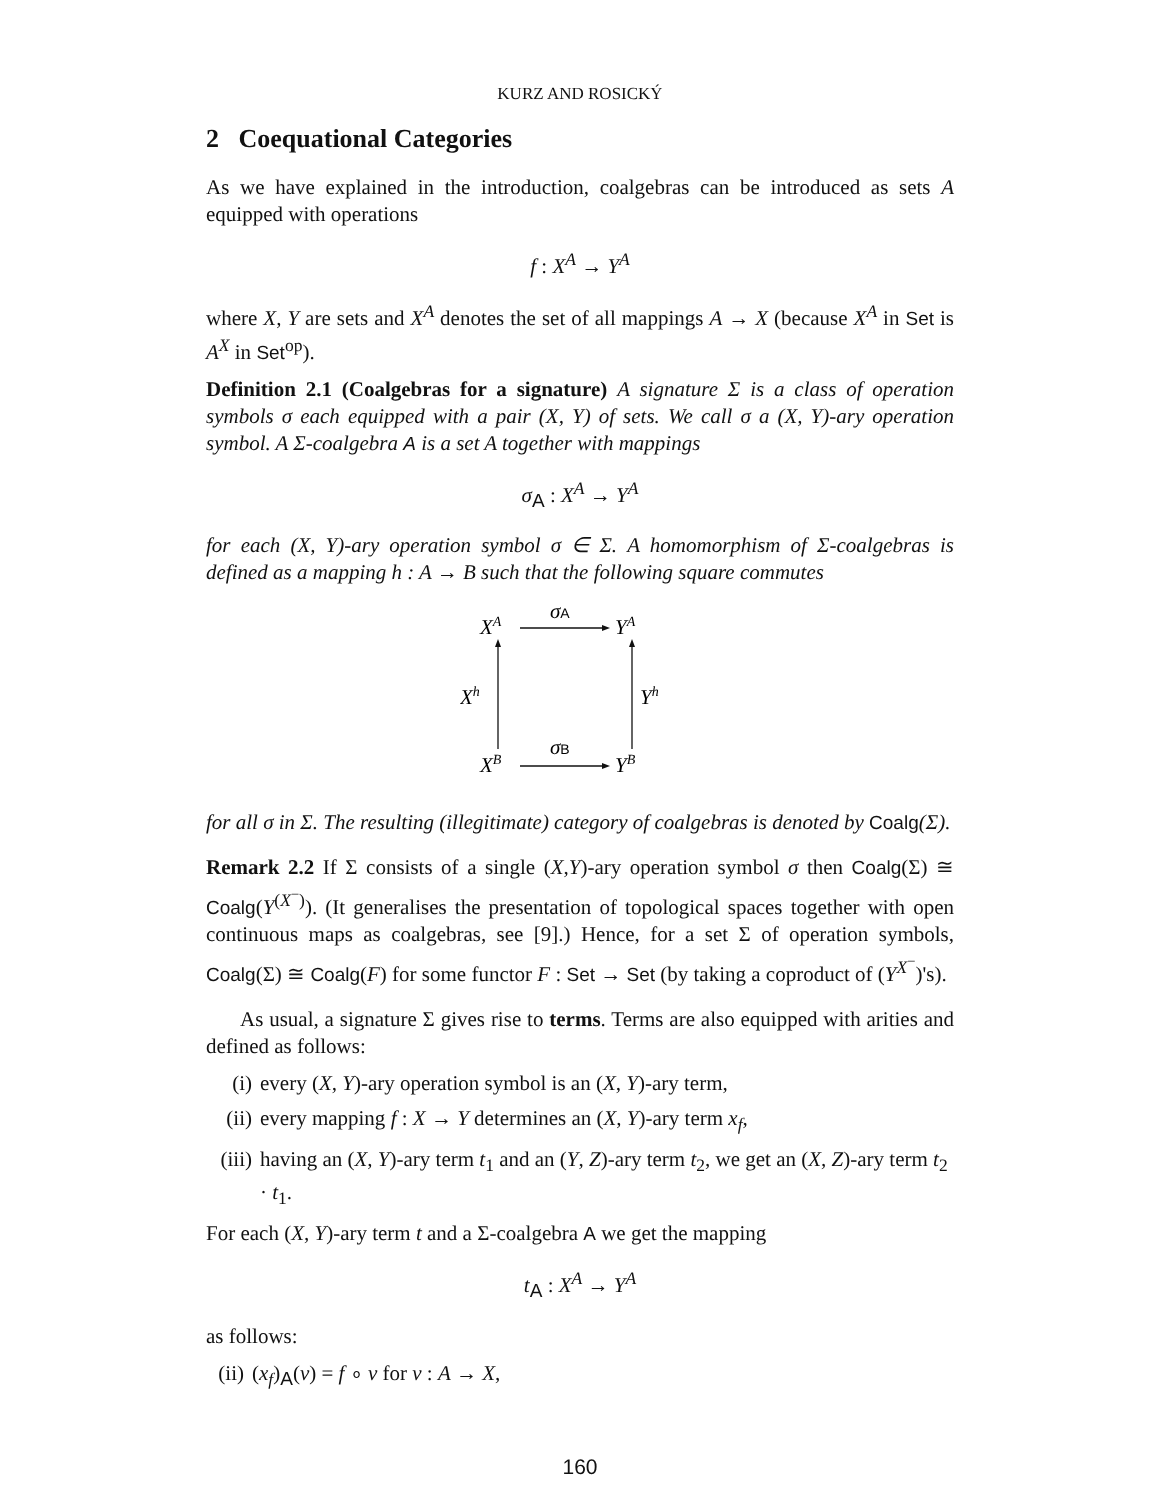KURZ AND ROSICKÝ
2 Coequational Categories
As we have explained in the introduction, coalgebras can be introduced as sets A equipped with operations
f : X<sup>A</sup> → Y<sup>A</sup>
where X, Y are sets and X<sup>A</sup> denotes the set of all mappings A → X (because X<sup>A</sup> in Set is A<sup>X</sup> in Set<sup>op</sup>).
Definition 2.1 (Coalgebras for a signature) A signature Σ is a class of operation symbols σ each equipped with a pair (X, Y) of sets. We call σ a (X, Y)-ary operation symbol. A Σ-coalgebra A is a set A together with mappings
σ<sub>A</sub> : X<sup>A</sup> → Y<sup>A</sup>
for each (X, Y)-ary operation symbol σ ∈ Σ. A homomorphism of Σ-coalgebras is defined as a mapping h : A → B such that the following square commutes
XA
YA
Xh
Yh
XB
YB
σA
σB
for all σ in Σ. The resulting (illegitimate) category of coalgebras is denoted by Coalg(Σ).
Remark 2.2 If Σ consists of a single (X,Y)-ary operation symbol σ then Coalg(Σ) ≅ Coalg(Y<sup>(X<sup>−</sup>)</sup>). (It generalises the presentation of topological spaces together with open continuous maps as coalgebras, see [9].) Hence, for a set Σ of operation symbols, Coalg(Σ) ≅ Coalg(F) for some functor F : Set → Set (by taking a coproduct of (Y<sup>X<sup>−</sup></sup>)'s).
As usual, a signature Σ gives rise to terms. Terms are also equipped with arities and defined as follows:
(i) every (X, Y)-ary operation symbol is an (X, Y)-ary term,
(ii) every mapping f : X → Y determines an (X, Y)-ary term x<sub>f</sub>,
(iii) having an (X, Y)-ary term t<sub>1</sub> and an (Y, Z)-ary term t<sub>2</sub>, we get an (X, Z)-ary term t<sub>2</sub> · t<sub>1</sub>.
For each (X, Y)-ary term t and a Σ-coalgebra A we get the mapping
t<sub>A</sub> : X<sup>A</sup> → Y<sup>A</sup>
as follows:
(ii) (x<sub>f</sub>)<sub>A</sub>(v) = f ∘ v for v : A → X,
160